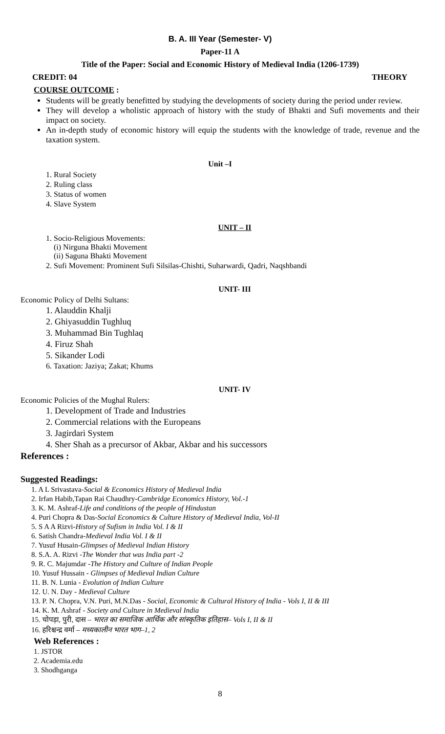B. A. III Year (Semester- V)
Paper-11 A
Title of the Paper: Social and Economic History of Medieval India (1206-1739)
CREDIT: 04 THEORY
COURSE OUTCOME :
Students will be greatly benefitted by studying the developments of society during the period under review.
They will develop a wholistic approach of history with the study of Bhakti and Sufi movements and their impact on society.
An in-depth study of economic history will equip the students with the knowledge of trade, revenue and the taxation system.
Unit –I
1. Rural Society
2. Ruling class
3. Status of women
4. Slave System
UNIT – II
1. Socio-Religious Movements:
(i) Nirguna Bhakti Movement
(ii) Saguna Bhakti Movement
2. Sufi Movement: Prominent Sufi Silsilas-Chishti, Suharwardi, Qadri, Naqshbandi
UNIT- III
Economic Policy of Delhi Sultans:
1. Alauddin Khalji
2. Ghiyasuddin Tughluq
3. Muhammad Bin Tughlaq
4. Firuz Shah
5. Sikander Lodi
6. Taxation: Jaziya; Zakat; Khums
UNIT- IV
Economic Policies of the Mughal Rulers:
1. Development of Trade and Industries
2. Commercial relations with the Europeans
3. Jagirdari System
4. Sher Shah as a precursor of Akbar, Akbar and his successors
References :
Suggested Readings:
1. A L Srivastava-Social & Economics History of Medieval India
2. Irfan Habib,Tapan Rai Chaudhry-Cambridge Economics History, Vol.-1
3. K. M. Ashraf-Life and conditions of the people of Hindustan
4. Puri Chopra & Das-Social Economics & Culture History of Medieval India, Vol-II
5. S A A Rizvi-History of Sufism in India Vol. I & II
6. Satish Chandra-Medieval India Vol. I & II
7. Yusuf Husain-Glimpses of Medieval Indian History
8. S.A. A. Rizvi -The Wonder that was India part -2
9. R. C. Majumdar -The History and Culture of Indian People
10. Yusuf Hussain - Glimpses of Medieval Indian Culture
11. B. N. Lunia - Evolution of Indian Culture
12. U. N. Day - Medieval Culture
13. P. N. Chopra, V.N. Puri, M.N.Das - Social, Economic & Cultural History of India - Vols I, II & III
14. K. M. Ashraf - Society and Culture in Medieval India
15. चोपड़ा, पुरी, दास – भारत का समाजिक आर्थिक और सांस्कृतिक इतिहास– Vols I, II & II
16. हरिश्चन्द्र वर्मा – मध्यकालीन भारत भाग–1, 2
Web References :
1. JSTOR
2. Academia.edu
3. Shodhganga
8